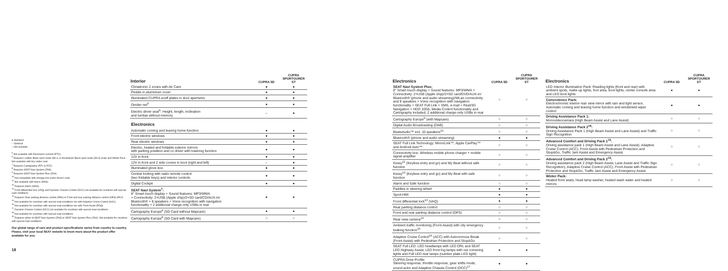● Standard
○ Optional
– Not available
<sup>5</sup> Not available with Panoramic sunroof (PTC).
<sup>6</sup> Requires Leather Black sport seats (WL1) or Alcantara® Black sport seats (WL3) seats and Winter Pack. Not available with box under seat.
<sup>7</sup> Requires Cartography (PZ1 or PZ2).
<sup>8</sup> Requires SEAT Navi System (ZN3).
<sup>9</sup> Requires SEAT Navi System Plus (ZN4).
<sup>10</sup> Not compatible with storage box under driver's seat.
<sup>11</sup> Not available with Alarm (WAS).
<sup>12</sup> Requires Alarm (WAS).
<sup>13</sup> Front differential lock (VAQ) and Dynamic Chassis Control (DCC) not available for countries with special road conditions.
<sup>14</sup> Requires Rear parking distance control (PAK) or Front and rear parking distance control (OPS) (PK2).
<sup>15</sup> Not available for countries with special road conditions nor with Adaptive Cruise Control (KAC).
<sup>16</sup> Not available for countries with special road conditions nor with Front Assist (PDQ)
<sup>17</sup> Dynamic Chassis Control (DCC) not available for countries with special road conditions.
<sup>18</sup> Not available for countries with special road conditions.
<sup>19</sup> Requires either of SEAT Navi System (ZN3) or SEAT Navi System Plus (ZN4). Not available for countries with special road conditions.
Our global range of cars and product specifications varies from country to country. Please, visit your local SEAT website to know more about the product offer available for you.
18
| Interior | CUPRA 5D | CUPRA SPORTOURER ST |
| --- | --- | --- |
| Climatronic 2 zones with Air Care | ● | ● |
| Pedals in aluminium cover | ● | ● |
| Illuminated CUPRA scuff plates in door apertures | ● | ● |
| Divider net<sup>5</sup> | ● | ● |
| Electric driver seat<sup>6</sup>: Height, length, inclination and lumbar without memory | – | ● |
| Electronics | | |
| Automatic coming and leaving home function | ● | ● |
| Front electric windows | ● | ● |
| Rear electric windows | ● | ● |
| Electric, heated and foldable exterior mirrors with parking postition and co driver with lowering function | ● | ● |
| 12V in front | ● | ● |
| 12V in front and 2 side covers in boot (right and left) | – | ● |
| Illuminated glove box | ● | ● |
| Central locking with radio remote control (two foldable keys) and interior controls | ● | ● |
| Digital Cockpit | ● | ● |
| SEAT Navi System<sup>7</sup>: 8" Smart touch display + Sound features: MP3/WMA + Connectivity: 2×USB (Apple chip)/2×SD card/CD/AUX-in/ Bluetooth® + 8 speakers + Voice recognition with navigation functionality + 2 additional charge-only USBs in rear | ● | ● |
| Cartography Europe<sup>8</sup> (SD Card without Mapcare) | ● | ● |
| Cartography Europe<sup>8</sup> (SD Card with Mapcare) | ○ | ○ |
| Electronics | CUPRA 5D | CUPRA SPORTOURER ST |
| --- | --- | --- |
| SEAT Navi System Plus: 8" Smart touch display + Sound features: MP3/WMA + Connectivity: 2×USB (Apple chip)/2×SD card/DVD/AUX-in/ Bluetooth® (phone and audio streaming)/WLan connectivity and 8 speakers + Voice recognition with navigation functionality + SEAT Full Link + SMS, e-mail + Real/3D Navigation + HDD 10Gb, Media Control functionality and Cartography included, 2 additional charge-only USBs in rear | ○ | ○ |
| Cartography Europe<sup>9</sup> (with Mapcare) | ○ | ○ |
| Digital Audio Broadcasting (DAB) | ○ | ○ |
| BeatsAudio™ incl. 10 speakers<sup>10</sup> | ○ | ○ |
| Bluetooth® (phone and audio streaming) | ● | ● |
| SEAT Full Link Technology: MirrorLink™, Apple CarPlay™ and Android Auto™ | ○ | ○ |
| Connectivity box: Wireless mobile phone charger + mobile signal amplifier | ○ | ○ |
| Kessy<sup>11</sup> (Keyless entry and go) and My Beat without safe function | ○ | ○ |
| Kessy<sup>12</sup> (Keyless entry and go) and My Beat with safe function | ○ | ○ |
| Alarm and Safe function | ○ | ○ |
| Paddles in steering wheel | ● | ● |
| Sport-HMI | ● | ● |
| Front differential lock<sup>13</sup> (VAQ) | ● | ● |
| Rear parking distance control | ○ | ○ |
| Front and rear parking distance control (OPS) | ○ | ○ |
| Rear view camera<sup>14</sup> | ○ | ○ |
| Ambient traffic monitoring (Front Assist) with city emergency braking function<sup>15</sup> | ○ | ○ |
| Adaptive Cruise Control<sup>16</sup> (ACC) with Autonomous Break (Front Assist) with Pedestrian Protection and Stop&Go | ○ | ○ |
| SEAT Full LED: LED headlamps with LED DRL and SEAT LED Highway Assist, LED front fog lamps with out cornering lights and Full LED rear lamps (number plate LED light) | ● | ● |
| CUPRA Drive Profile: Steering response, throttle response, gear shifts mode, sound actor and Adaptive Chassis Control (DCC)<sup>17</sup> | ● | ● |
| Electronics | CUPRA 5D | CUPRA SPORTOURER ST |
| --- | --- | --- |
| LED Interior Illumination Pack: Reading lights (front and rear) with ambient spots, make-up lights, foot area, boot lights, center console area and LED boot lights | ● | ● |
| Convenience Pack: Electrochromic interior rear view mirror with rain and light sensor, Automatic coming and leaving home function and windshield wiper control | ● | ● |
| Driving Assistance Pack 1: Monovideocamara (High Beam Assist and Lane Assist) | ○ | ○ |
| Driving Assistance Pack 2<sup>18</sup>: Driving Assistance Pack 1 (High Beam Assist and Lane Assist) and Traffic Sign Recognition | ○ | ○ |
| Advanced Comfort and Driving Pack 1<sup>19</sup>: Driving assistance pack 1 (High Beam Assist and Lane Assist), Adaptive Cruise Control (ACC), Front Assist with Pedestrian Protection and Stop&Go, Traffic Jam Assist and Emergency Assist. | ○ | ○ |
| Advanced Comfort and Driving Pack 2<sup>19</sup>: Driving assistance pack 2 (High Beam Assist, Lane Assist and Traffic Sign Recognition), Adaptive Cruise Control (ACC), Front Assist with Pedestrian Protection and Stop&Go, Traffic Jam Assist and Emergency Assist. | ○ | ○ |
| Winter Pack: Heated front seats, head lamp washer, heated wash water and heated mirrors | ○ | ○ |